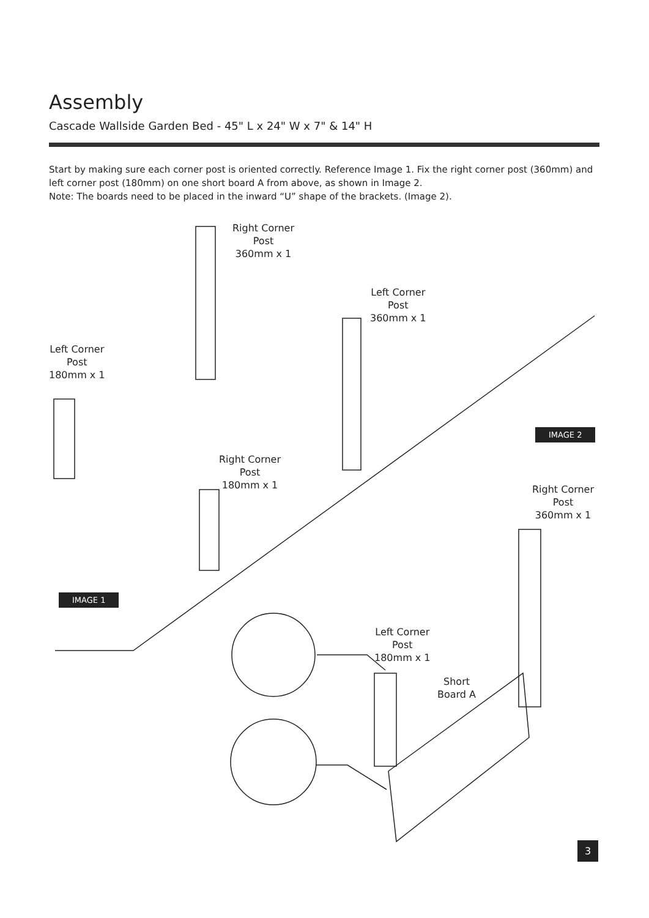Assembly
Cascade Wallside Garden Bed - 45" L x 24" W x 7" & 14" H
Start by making sure each corner post is oriented correctly. Reference Image 1. Fix the right corner post (360mm) and left corner post (180mm) on one short board A from above, as shown in Image 2.
Note: The boards need to be placed in the inward “U” shape of the brackets. (Image 2).
Right Corner
Post
360mm x 1
Left Corner
Post
360mm x 1
Left Corner
Post
180mm x 1
Right Corner
Post
180mm x 1
IMAGE 2
Right Corner
Post
360mm x 1
IMAGE 1
Left Corner
Post
180mm x 1
Short
Board A
3